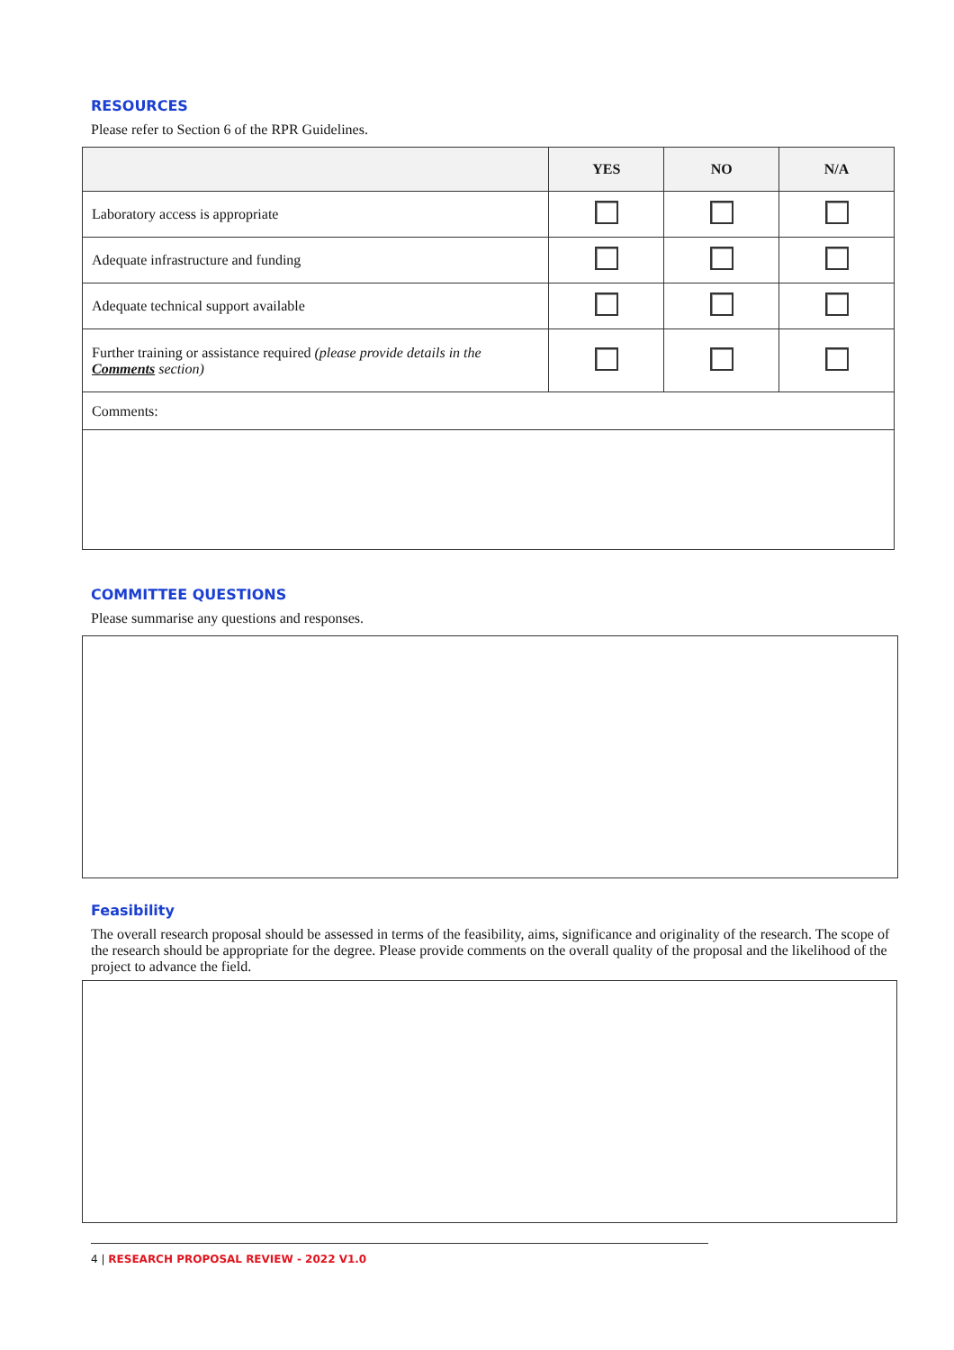RESOURCES
Please refer to Section 6 of the RPR Guidelines.
| | YES | NO | N/A |
| --- | --- | --- | --- |
| Laboratory access is appropriate | | | |
| Adequate infrastructure and funding | | | |
| Adequate technical support available | | | |
| Further training or assistance required (please provide details in the Comments section) | | | |
| Comments: | | | |
COMMITTEE QUESTIONS
Please summarise any questions and responses.
Feasibility
The overall research proposal should be assessed in terms of the feasibility, aims, significance and originality of the research. The scope of the research should be appropriate for the degree. Please provide comments on the overall quality of the proposal and the likelihood of the project to advance the field.
4 | RESEARCH PROPOSAL REVIEW - 2022 V1.0